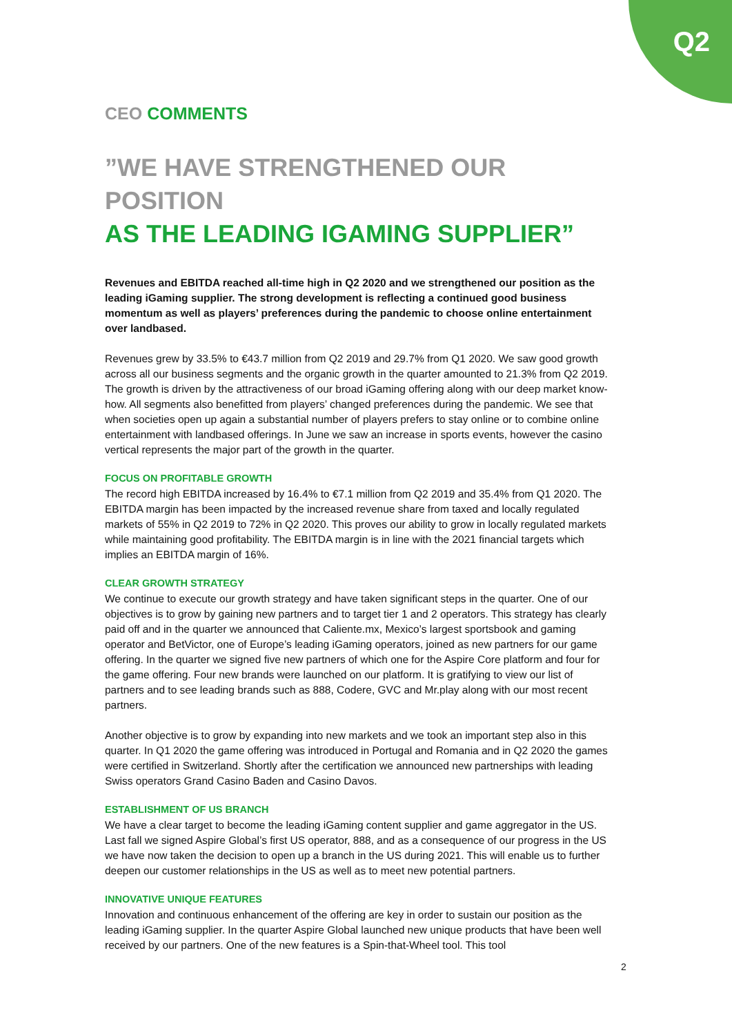Q2
CEO COMMENTS
”WE HAVE STRENGTHENED OUR POSITION
AS THE LEADING IGAMING SUPPLIER”
Revenues and EBITDA reached all-time high in Q2 2020 and we strengthened our position as the leading iGaming supplier. The strong development is reflecting a continued good business momentum as well as players’ preferences during the pandemic to choose online entertainment over landbased.
Revenues grew by 33.5% to €43.7 million from Q2 2019 and 29.7% from Q1 2020. We saw good growth across all our business segments and the organic growth in the quarter amounted to 21.3% from Q2 2019. The growth is driven by the attractiveness of our broad iGaming offering along with our deep market know-how. All segments also benefitted from players’ changed preferences during the pandemic. We see that when societies open up again a substantial number of players prefers to stay online or to combine online entertainment with landbased offerings. In June we saw an increase in sports events, however the casino vertical represents the major part of the growth in the quarter.
FOCUS ON PROFITABLE GROWTH
The record high EBITDA increased by 16.4% to €7.1 million from Q2 2019 and 35.4% from Q1 2020. The EBITDA margin has been impacted by the increased revenue share from taxed and locally regulated markets of 55% in Q2 2019 to 72% in Q2 2020. This proves our ability to grow in locally regulated markets while maintaining good profitability. The EBITDA margin is in line with the 2021 financial targets which implies an EBITDA margin of 16%.
CLEAR GROWTH STRATEGY
We continue to execute our growth strategy and have taken significant steps in the quarter. One of our objectives is to grow by gaining new partners and to target tier 1 and 2 operators. This strategy has clearly paid off and in the quarter we announced that Caliente.mx, Mexico’s largest sportsbook and gaming operator and BetVictor, one of Europe’s leading iGaming operators, joined as new partners for our game offering. In the quarter we signed five new partners of which one for the Aspire Core platform and four for the game offering. Four new brands were launched on our platform. It is gratifying to view our list of partners and to see leading brands such as 888, Codere, GVC and Mr.play along with our most recent partners.
Another objective is to grow by expanding into new markets and we took an important step also in this quarter. In Q1 2020 the game offering was introduced in Portugal and Romania and in Q2 2020 the games were certified in Switzerland. Shortly after the certification we announced new partnerships with leading Swiss operators Grand Casino Baden and Casino Davos.
ESTABLISHMENT OF US BRANCH
We have a clear target to become the leading iGaming content supplier and game aggregator in the US. Last fall we signed Aspire Global’s first US operator, 888, and as a consequence of our progress in the US we have now taken the decision to open up a branch in the US during 2021. This will enable us to further deepen our customer relationships in the US as well as to meet new potential partners.
INNOVATIVE UNIQUE FEATURES
Innovation and continuous enhancement of the offering are key in order to sustain our position as the leading iGaming supplier. In the quarter Aspire Global launched new unique products that have been well received by our partners. One of the new features is a Spin-that-Wheel tool. This tool
2